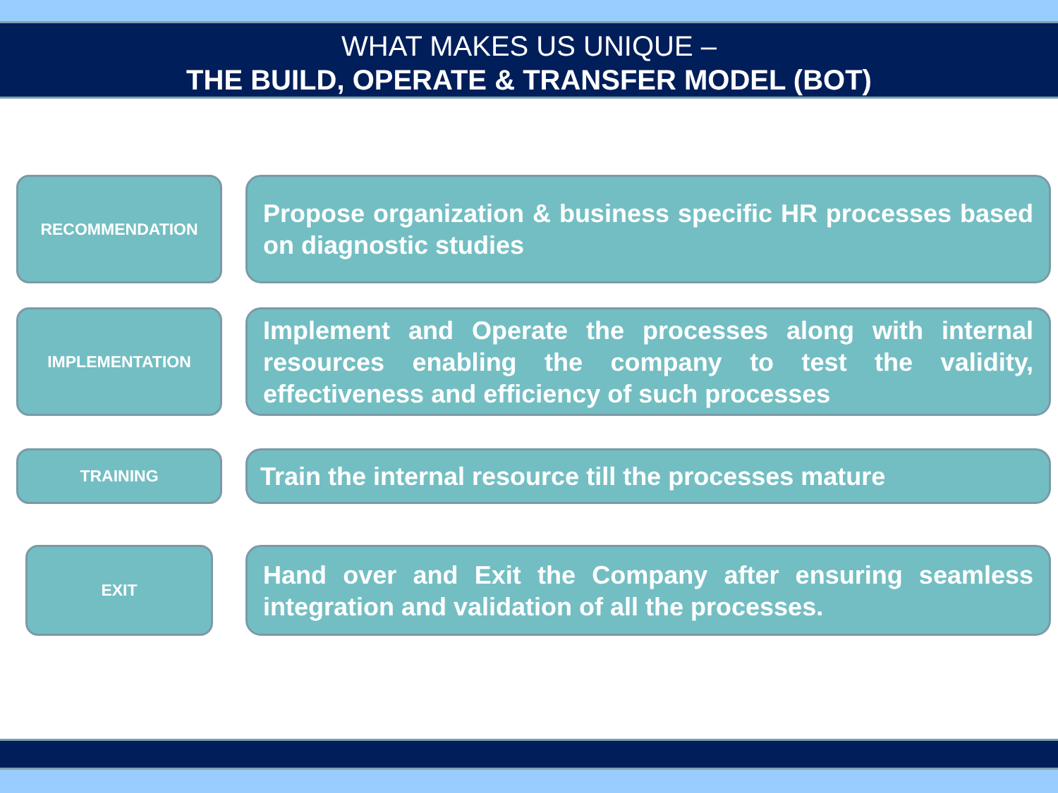WHAT MAKES US UNIQUE –
THE BUILD, OPERATE & TRANSFER MODEL (BOT)
RECOMMENDATION
Propose organization & business specific HR processes based on diagnostic studies
IMPLEMENTATION
Implement and Operate the processes along with internal resources enabling the company to test the validity, effectiveness and efficiency of such processes
TRAINING
Train the internal resource till the processes mature
EXIT
Hand over and Exit the Company after ensuring seamless integration and validation of all the processes.